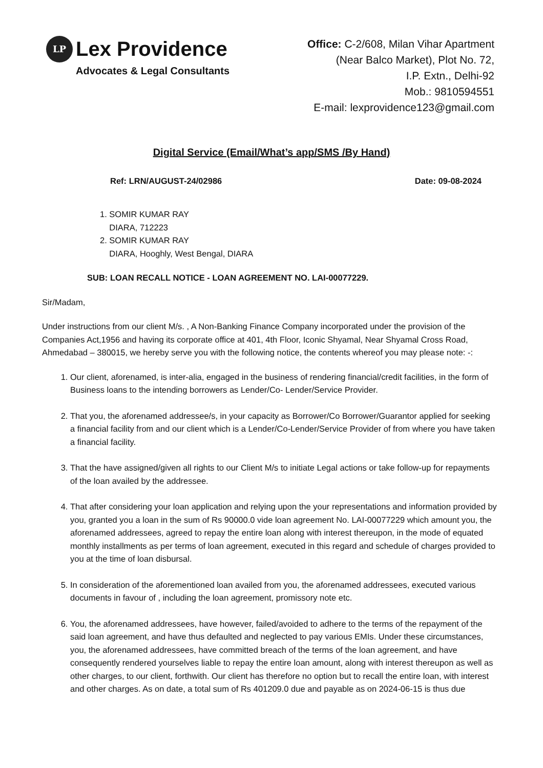LP Lex Providence
Advocates & Legal Consultants
Office: C-2/608, Milan Vihar Apartment
(Near Balco Market), Plot No. 72,
I.P. Extn., Delhi-92
Mob.: 9810594551
E-mail: lexprovidence123@gmail.com
Digital Service (Email/What’s app/SMS /By Hand)
Ref: LRN/AUGUST-24/02986 Date: 09-08-2024
1. SOMIR KUMAR RAY
DIARA, 712223
2. SOMIR KUMAR RAY
DIARA, Hooghly, West Bengal, DIARA
SUB: LOAN RECALL NOTICE - LOAN AGREEMENT NO. LAI-00077229.
Sir/Madam,
Under instructions from our client M/s. , A Non-Banking Finance Company incorporated under the provision of the Companies Act,1956 and having its corporate office at 401, 4th Floor, Iconic Shyamal, Near Shyamal Cross Road, Ahmedabad – 380015, we hereby serve you with the following notice, the contents whereof you may please note: -:
1. Our client, aforenamed, is inter-alia, engaged in the business of rendering financial/credit facilities, in the form of Business loans to the intending borrowers as Lender/Co- Lender/Service Provider.
2. That you, the aforenamed addressee/s, in your capacity as Borrower/Co Borrower/Guarantor applied for seeking a financial facility from and our client which is a Lender/Co-Lender/Service Provider of from where you have taken a financial facility.
3. That the have assigned/given all rights to our Client M/s to initiate Legal actions or take follow-up for repayments of the loan availed by the addressee.
4. That after considering your loan application and relying upon the your representations and information provided by you, granted you a loan in the sum of Rs 90000.0 vide loan agreement No. LAI-00077229 which amount you, the aforenamed addressees, agreed to repay the entire loan along with interest thereupon, in the mode of equated monthly installments as per terms of loan agreement, executed in this regard and schedule of charges provided to you at the time of loan disbursal.
5. In consideration of the aforementioned loan availed from you, the aforenamed addressees, executed various documents in favour of , including the loan agreement, promissory note etc.
6. You, the aforenamed addressees, have however, failed/avoided to adhere to the terms of the repayment of the said loan agreement, and have thus defaulted and neglected to pay various EMIs. Under these circumstances, you, the aforenamed addressees, have committed breach of the terms of the loan agreement, and have consequently rendered yourselves liable to repay the entire loan amount, along with interest thereupon as well as other charges, to our client, forthwith. Our client has therefore no option but to recall the entire loan, with interest and other charges. As on date, a total sum of Rs 401209.0 due and payable as on 2024-06-15 is thus due